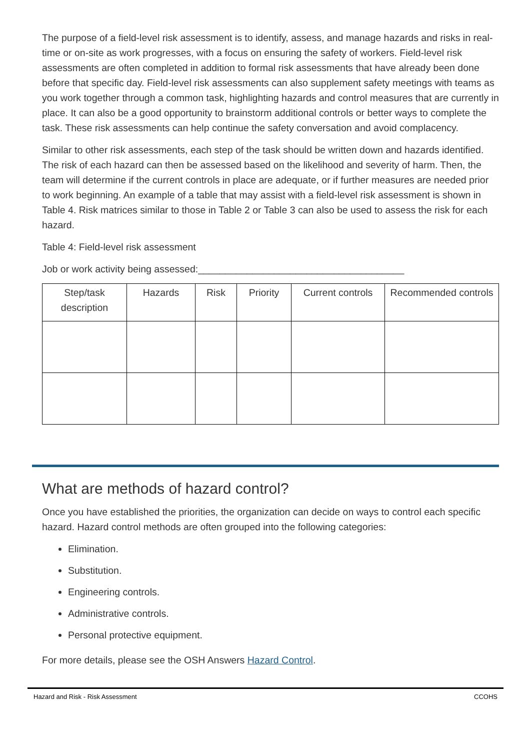The purpose of a field-level risk assessment is to identify, assess, and manage hazards and risks in real-time or on-site as work progresses, with a focus on ensuring the safety of workers. Field-level risk assessments are often completed in addition to formal risk assessments that have already been done before that specific day. Field-level risk assessments can also supplement safety meetings with teams as you work together through a common task, highlighting hazards and control measures that are currently in place. It can also be a good opportunity to brainstorm additional controls or better ways to complete the task. These risk assessments can help continue the safety conversation and avoid complacency.
Similar to other risk assessments, each step of the task should be written down and hazards identified. The risk of each hazard can then be assessed based on the likelihood and severity of harm. Then, the team will determine if the current controls in place are adequate, or if further measures are needed prior to work beginning. An example of a table that may assist with a field-level risk assessment is shown in Table 4. Risk matrices similar to those in Table 2 or Table 3 can also be used to assess the risk for each hazard.
Table 4: Field-level risk assessment
Job or work activity being assessed:______________________________________
| Step/task description | Hazards | Risk | Priority | Current controls | Recommended controls |
| --- | --- | --- | --- | --- | --- |
What are methods of hazard control?
Once you have established the priorities, the organization can decide on ways to control each specific hazard. Hazard control methods are often grouped into the following categories:
Elimination.
Substitution.
Engineering controls.
Administrative controls.
Personal protective equipment.
For more details, please see the OSH Answers Hazard Control.
Hazard and Risk - Risk Assessment CCOHS